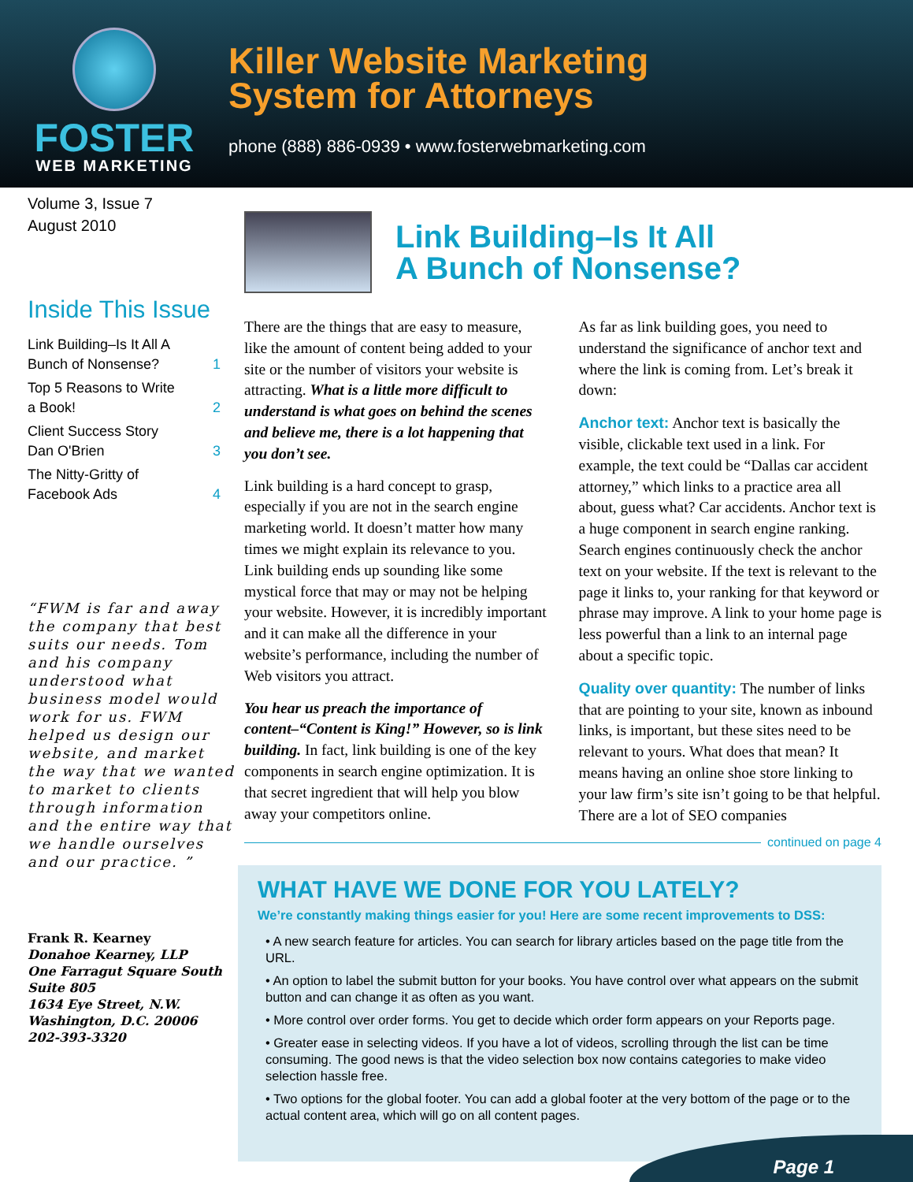FOSTER
WEB MARKETING
Killer Website Marketing
System for Attorneys
phone (888) 886-0939 • www.fosterwebmarketing.com
Volume 3, Issue 7
August 2010
Inside This Issue
Link Building–Is It All A
Bunch of Nonsense? 1
Top 5 Reasons to Write
a Book! 2
Client Success Story
Dan O'Brien 3
The Nitty-Gritty of
Facebook Ads 4
“FWM is far and away the company that best suits our needs. Tom and his company understood what business model would work for us. FWM helped us design our website, and market the way that we wanted to market to clients through information and the entire way that we handle ourselves and our practice. ”
Frank R. Kearney
Donahoe Kearney, LLP
One Farragut Square South
Suite 805
1634 Eye Street, N.W.
Washington, D.C. 20006
202-393-3320
Link Building–Is It All
A Bunch of Nonsense?
There are the things that are easy to measure, like the amount of content being added to your site or the number of visitors your website is attracting. What is a little more difficult to understand is what goes on behind the scenes and believe me, there is a lot happening that you don’t see.
Link building is a hard concept to grasp, especially if you are not in the search engine marketing world. It doesn’t matter how many times we might explain its relevance to you. Link building ends up sounding like some mystical force that may or may not be helping your website. However, it is incredibly important and it can make all the difference in your website’s performance, including the number of Web visitors you attract.
You hear us preach the importance of content–“Content is King!” However, so is link building. In fact, link building is one of the key components in search engine optimization. It is that secret ingredient that will help you blow away your competitors online.
As far as link building goes, you need to understand the significance of anchor text and where the link is coming from. Let’s break it down:
Anchor text: Anchor text is basically the visible, clickable text used in a link. For example, the text could be “Dallas car accident attorney,” which links to a practice area all about, guess what? Car accidents. Anchor text is a huge component in search engine ranking. Search engines continuously check the anchor text on your website. If the text is relevant to the page it links to, your ranking for that keyword or phrase may improve. A link to your home page is less powerful than a link to an internal page about a specific topic.
Quality over quantity: The number of links that are pointing to your site, known as inbound links, is important, but these sites need to be relevant to yours. What does that mean? It means having an online shoe store linking to your law firm’s site isn’t going to be that helpful. There are a lot of SEO companies
continued on page 4
WHAT HAVE WE DONE FOR YOU LATELY?
We’re constantly making things easier for you! Here are some recent improvements to DSS:
• A new search feature for articles. You can search for library articles based on the page title from the URL.
• An option to label the submit button for your books. You have control over what appears on the submit button and can change it as often as you want.
• More control over order forms. You get to decide which order form appears on your Reports page.
• Greater ease in selecting videos. If you have a lot of videos, scrolling through the list can be time consuming. The good news is that the video selection box now contains categories to make video selection hassle free.
• Two options for the global footer. You can add a global footer at the very bottom of the page or to the actual content area, which will go on all content pages.
Page 1